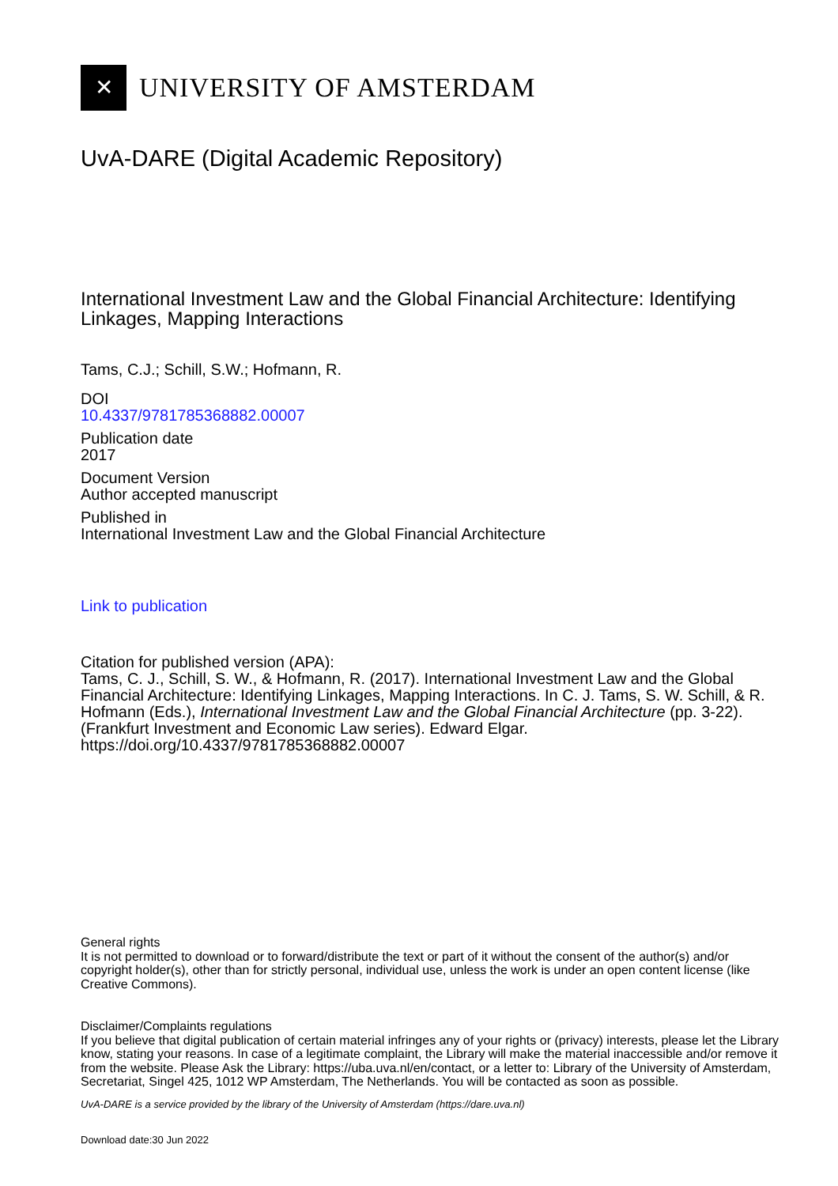✕
UNIVERSITY OF AMSTERDAM
UvA-DARE (Digital Academic Repository)
International Investment Law and the Global Financial Architecture: Identifying Linkages, Mapping Interactions
Tams, C.J.; Schill, S.W.; Hofmann, R.
DOI
10.4337/9781785368882.00007
Publication date
2017
Document Version
Author accepted manuscript
Published in
International Investment Law and the Global Financial Architecture
Link to publication
Citation for published version (APA):
Tams, C. J., Schill, S. W., & Hofmann, R. (2017). International Investment Law and the Global Financial Architecture: Identifying Linkages, Mapping Interactions. In C. J. Tams, S. W. Schill, & R. Hofmann (Eds.), International Investment Law and the Global Financial Architecture (pp. 3-22). (Frankfurt Investment and Economic Law series). Edward Elgar. https://doi.org/10.4337/9781785368882.00007
General rights
It is not permitted to download or to forward/distribute the text or part of it without the consent of the author(s) and/or copyright holder(s), other than for strictly personal, individual use, unless the work is under an open content license (like Creative Commons).
Disclaimer/Complaints regulations
If you believe that digital publication of certain material infringes any of your rights or (privacy) interests, please let the Library know, stating your reasons. In case of a legitimate complaint, the Library will make the material inaccessible and/or remove it from the website. Please Ask the Library: https://uba.uva.nl/en/contact, or a letter to: Library of the University of Amsterdam, Secretariat, Singel 425, 1012 WP Amsterdam, The Netherlands. You will be contacted as soon as possible.
UvA-DARE is a service provided by the library of the University of Amsterdam (https://dare.uva.nl)
Download date:30 Jun 2022